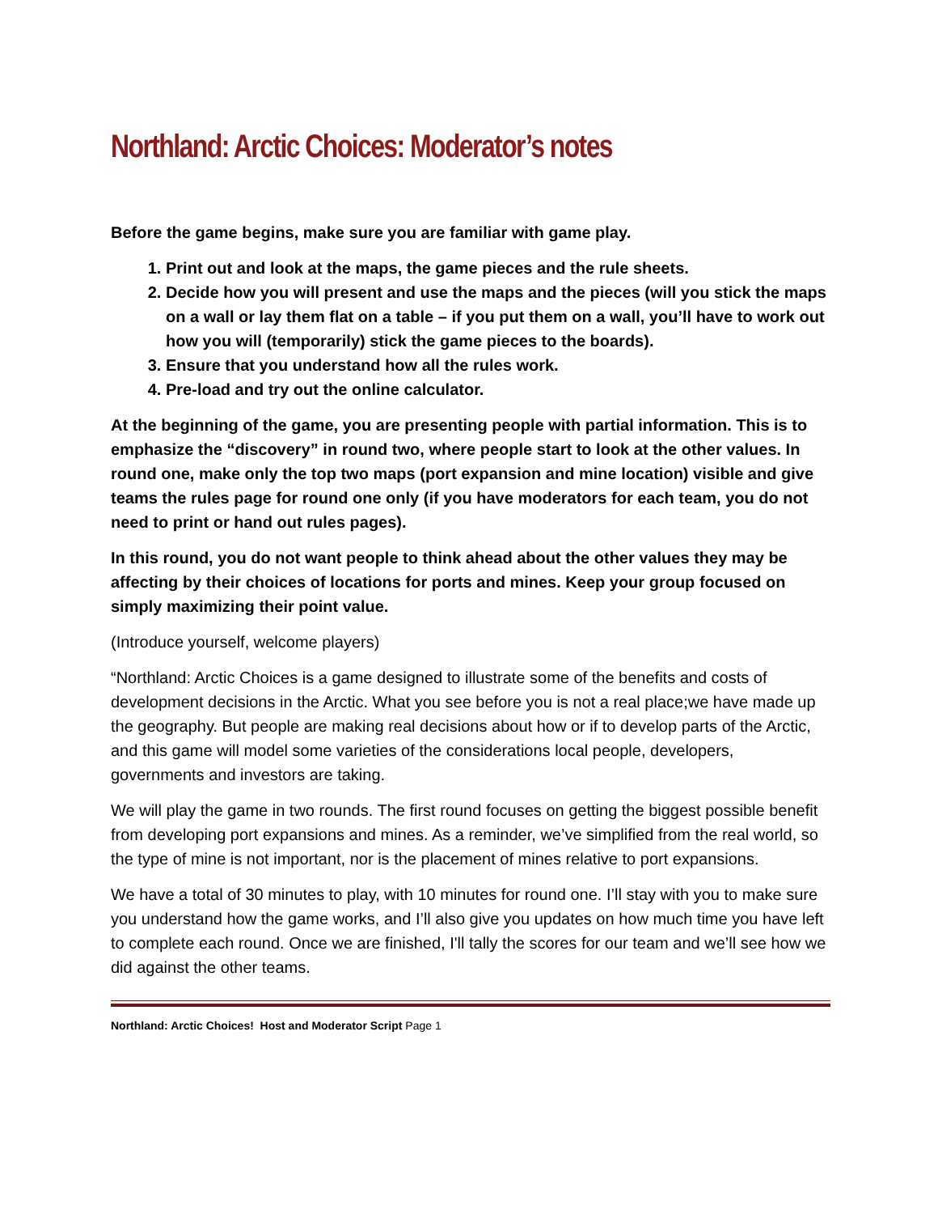Northland: Arctic Choices: Moderator’s notes
Before the game begins, make sure you are familiar with game play.
1. Print out and look at the maps, the game pieces and the rule sheets.
2. Decide how you will present and use the maps and the pieces (will you stick the maps on a wall or lay them flat on a table – if you put them on a wall, you’ll have to work out how you will (temporarily) stick the game pieces to the boards).
3. Ensure that you understand how all the rules work.
4. Pre-load and try out the online calculator.
At the beginning of the game, you are presenting people with partial information. This is to emphasize the “discovery” in round two, where people start to look at the other values. In round one, make only the top two maps (port expansion and mine location) visible and give teams the rules page for round one only (if you have moderators for each team, you do not need to print or hand out rules pages).
In this round, you do not want people to think ahead about the other values they may be affecting by their choices of locations for ports and mines. Keep your group focused on simply maximizing their point value.
(Introduce yourself, welcome players)
“Northland: Arctic Choices is a game designed to illustrate some of the benefits and costs of development decisions in the Arctic. What you see before you is not a real place;we have made up the geography. But people are making real decisions about how or if to develop parts of the Arctic, and this game will model some varieties of the considerations local people, developers, governments and investors are taking.
We will play the game in two rounds. The first round focuses on getting the biggest possible benefit from developing port expansions and mines. As a reminder, we’ve simplified from the real world, so the type of mine is not important, nor is the placement of mines relative to port expansions.
We have a total of 30 minutes to play, with 10 minutes for round one. I’ll stay with you to make sure you understand how the game works, and I’ll also give you updates on how much time you have left to complete each round. Once we are finished, I'll tally the scores for our team and we’ll see how we did against the other teams.
Northland: Arctic Choices! Host and Moderator Script Page 1